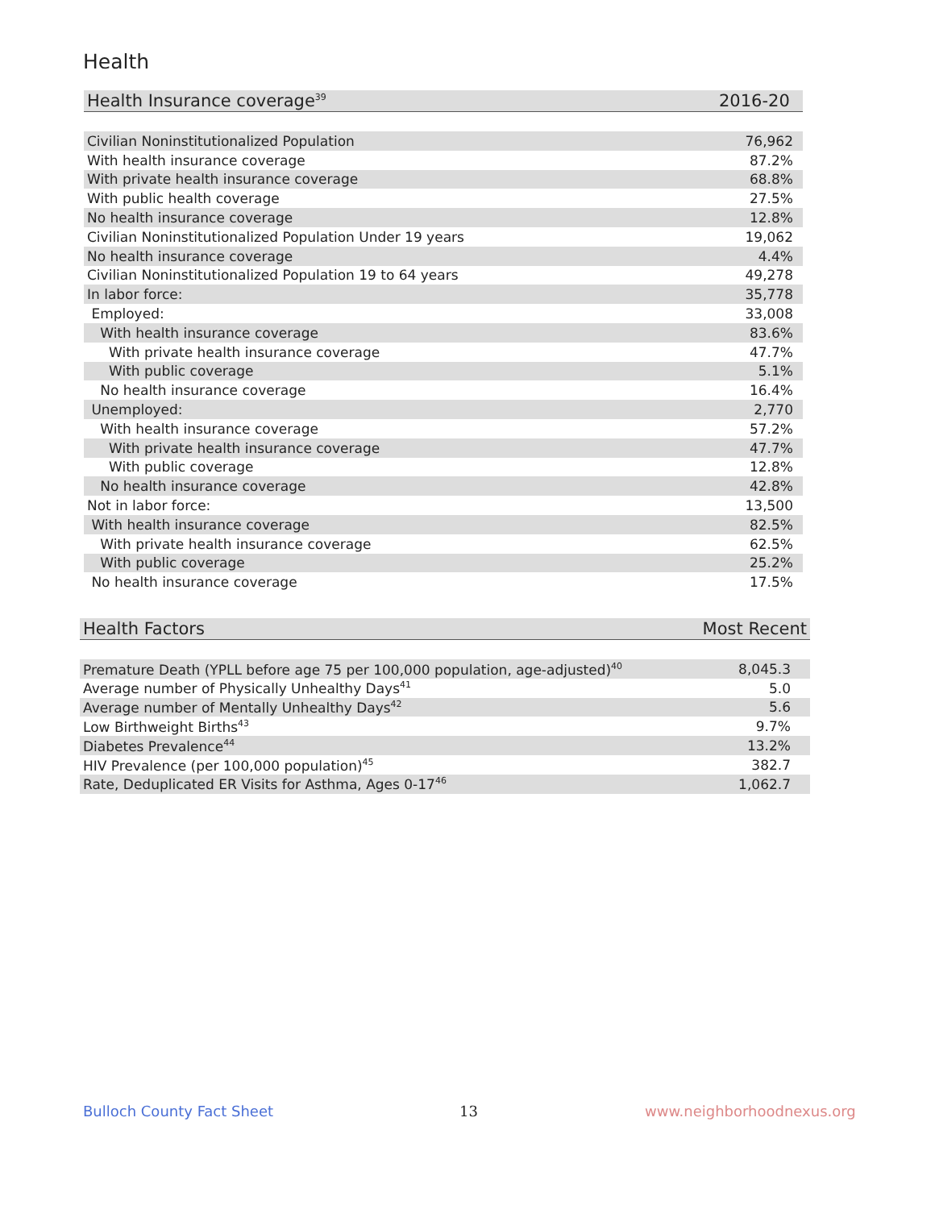Health
| Health Insurance coverage<sup>39</sup> | 2016-20 |
| --- | --- |
| Civilian Noninstitutionalized Population | 76,962 |
| With health insurance coverage | 87.2% |
| With private health insurance coverage | 68.8% |
| With public health coverage | 27.5% |
| No health insurance coverage | 12.8% |
| Civilian Noninstitutionalized Population Under 19 years | 19,062 |
| No health insurance coverage | 4.4% |
| Civilian Noninstitutionalized Population 19 to 64 years | 49,278 |
| In labor force: | 35,778 |
| Employed: | 33,008 |
| With health insurance coverage | 83.6% |
| With private health insurance coverage | 47.7% |
| With public coverage | 5.1% |
| No health insurance coverage | 16.4% |
| Unemployed: | 2,770 |
| With health insurance coverage | 57.2% |
| With private health insurance coverage | 47.7% |
| With public coverage | 12.8% |
| No health insurance coverage | 42.8% |
| Not in labor force: | 13,500 |
| With health insurance coverage | 82.5% |
| With private health insurance coverage | 62.5% |
| With public coverage | 25.2% |
| No health insurance coverage | 17.5% |
| Health Factors | Most Recent |
| --- | --- |
| Premature Death (YPLL before age 75 per 100,000 population, age-adjusted)<sup>40</sup> | 8,045.3 |
| Average number of Physically Unhealthy Days<sup>41</sup> | 5.0 |
| Average number of Mentally Unhealthy Days<sup>42</sup> | 5.6 |
| Low Birthweight Births<sup>43</sup> | 9.7% |
| Diabetes Prevalence<sup>44</sup> | 13.2% |
| HIV Prevalence (per 100,000 population)<sup>45</sup> | 382.7 |
| Rate, Deduplicated ER Visits for Asthma, Ages 0-17<sup>46</sup> | 1,062.7 |
Bulloch County Fact Sheet 13 www.neighborhoodnexus.org